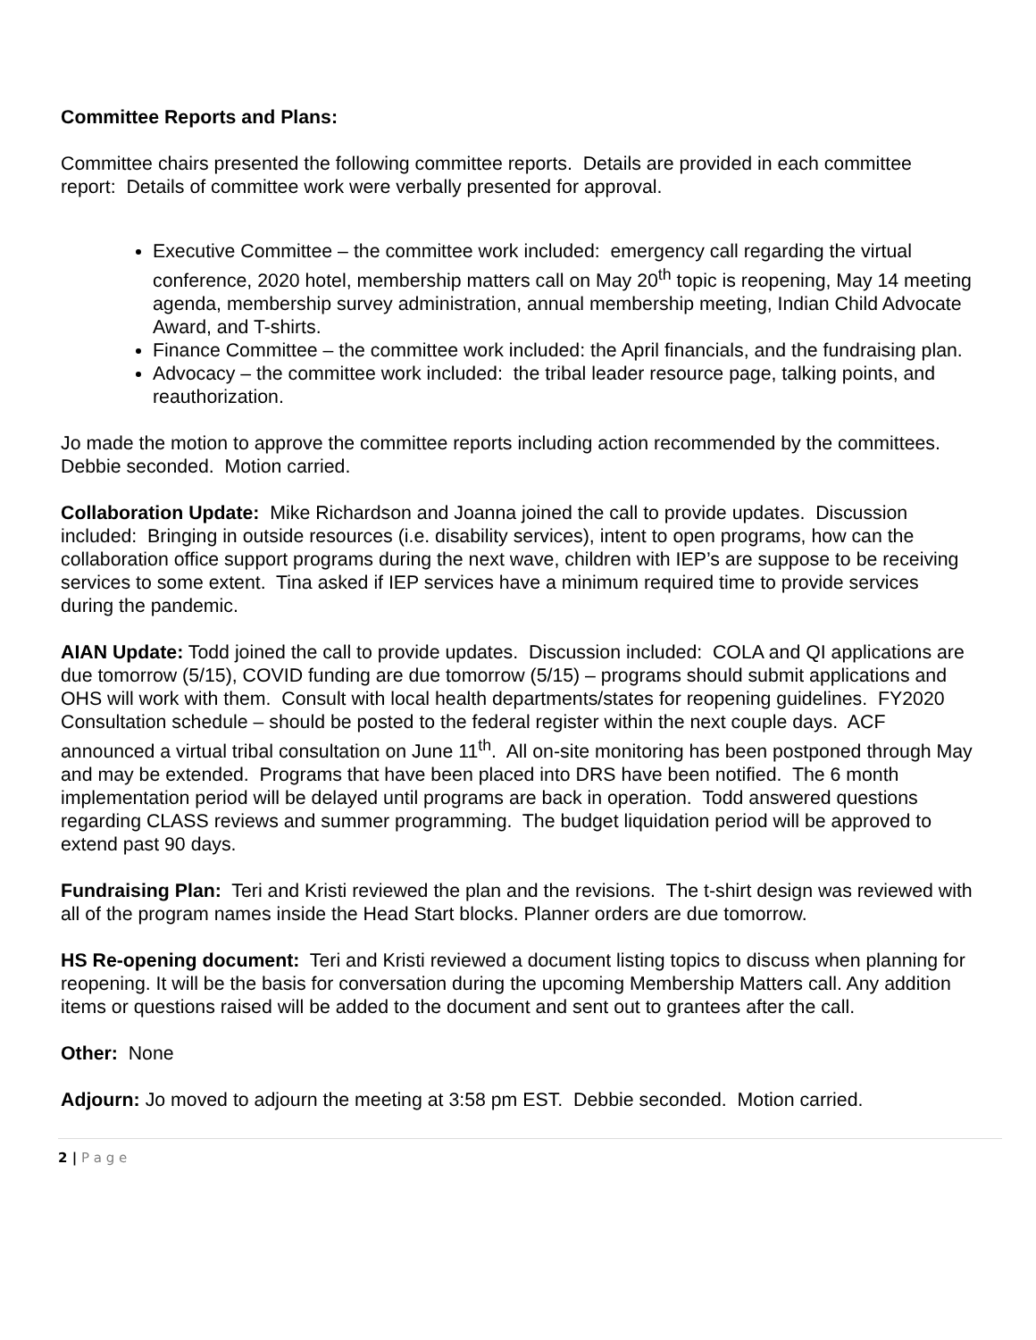Committee Reports and Plans:
Committee chairs presented the following committee reports. Details are provided in each committee report: Details of committee work were verbally presented for approval.
Executive Committee – the committee work included: emergency call regarding the virtual conference, 2020 hotel, membership matters call on May 20<sup>th</sup> topic is reopening, May 14 meeting agenda, membership survey administration, annual membership meeting, Indian Child Advocate Award, and T-shirts.
Finance Committee – the committee work included: the April financials, and the fundraising plan.
Advocacy – the committee work included: the tribal leader resource page, talking points, and reauthorization.
Jo made the motion to approve the committee reports including action recommended by the committees. Debbie seconded. Motion carried.
Collaboration Update: Mike Richardson and Joanna joined the call to provide updates. Discussion included: Bringing in outside resources (i.e. disability services), intent to open programs, how can the collaboration office support programs during the next wave, children with IEP’s are suppose to be receiving services to some extent. Tina asked if IEP services have a minimum required time to provide services during the pandemic.
AIAN Update: Todd joined the call to provide updates. Discussion included: COLA and QI applications are due tomorrow (5/15), COVID funding are due tomorrow (5/15) – programs should submit applications and OHS will work with them. Consult with local health departments/states for reopening guidelines. FY2020 Consultation schedule – should be posted to the federal register within the next couple days. ACF announced a virtual tribal consultation on June 11<sup>th</sup>. All on-site monitoring has been postponed through May and may be extended. Programs that have been placed into DRS have been notified. The 6 month implementation period will be delayed until programs are back in operation. Todd answered questions regarding CLASS reviews and summer programming. The budget liquidation period will be approved to extend past 90 days.
Fundraising Plan: Teri and Kristi reviewed the plan and the revisions. The t-shirt design was reviewed with all of the program names inside the Head Start blocks. Planner orders are due tomorrow.
HS Re-opening document: Teri and Kristi reviewed a document listing topics to discuss when planning for reopening. It will be the basis for conversation during the upcoming Membership Matters call. Any addition items or questions raised will be added to the document and sent out to grantees after the call.
Other: None
Adjourn: Jo moved to adjourn the meeting at 3:58 pm EST. Debbie seconded. Motion carried.
2 | P a g e